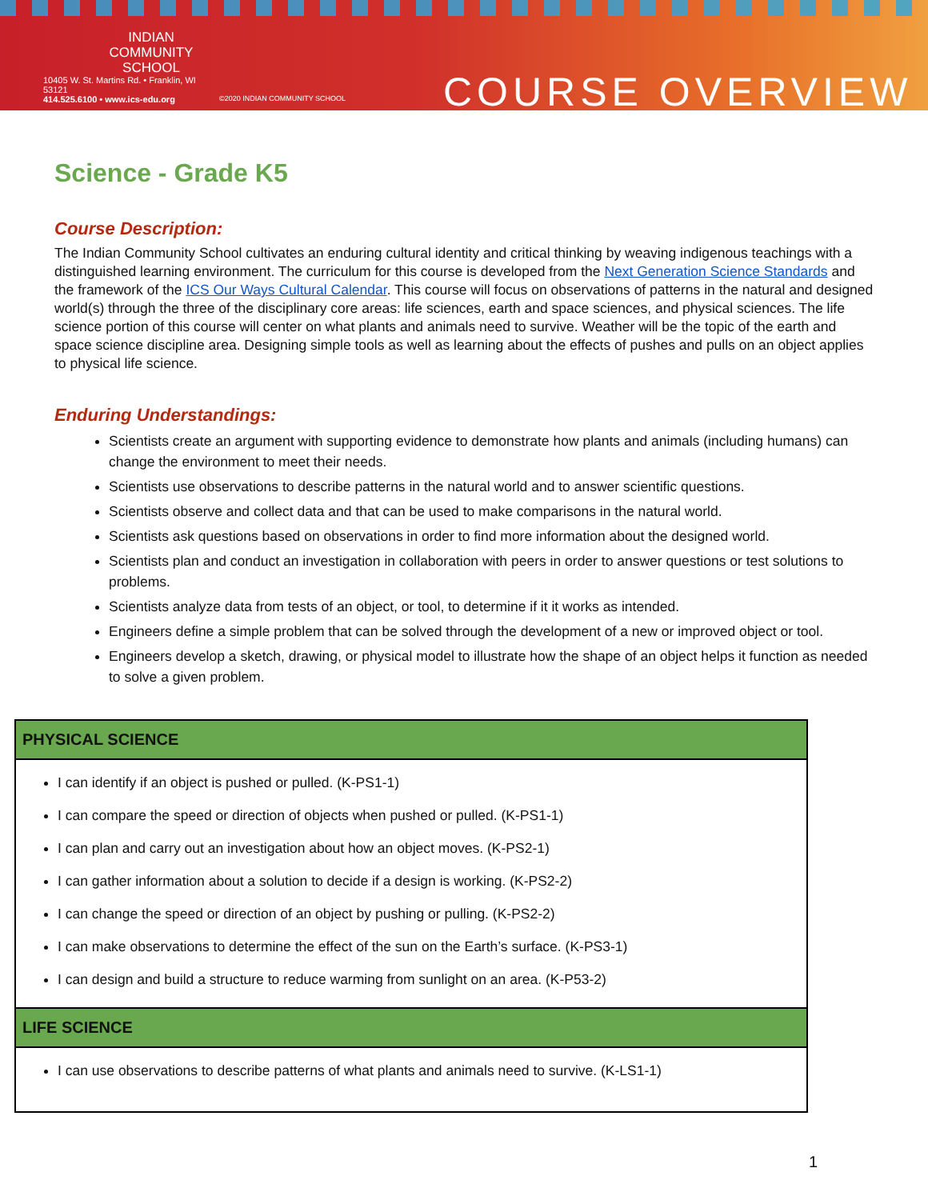INDIAN
COMMUNITY
SCHOOL
10405 W. St. Martins Rd. • Franklin, WI 53121
414.525.6100 • www.ics-edu.org
©2020 INDIAN COMMUNITY SCHOOL
COURSE OVERVIEW
Science - Grade K5
Course Description:
The Indian Community School cultivates an enduring cultural identity and critical thinking by weaving indigenous teachings with a distinguished learning environment. The curriculum for this course is developed from the Next Generation Science Standards and the framework of the ICS Our Ways Cultural Calendar. This course will focus on observations of patterns in the natural and designed world(s) through the three of the disciplinary core areas: life sciences, earth and space sciences, and physical sciences. The life science portion of this course will center on what plants and animals need to survive. Weather will be the topic of the earth and space science discipline area. Designing simple tools as well as learning about the effects of pushes and pulls on an object applies to physical life science.
Enduring Understandings:
Scientists create an argument with supporting evidence to demonstrate how plants and animals (including humans) can change the environment to meet their needs.
Scientists use observations to describe patterns in the natural world and to answer scientific questions.
Scientists observe and collect data and that can be used to make comparisons in the natural world.
Scientists ask questions based on observations in order to find more information about the designed world.
Scientists plan and conduct an investigation in collaboration with peers in order to answer questions or test solutions to problems.
Scientists analyze data from tests of an object, or tool, to determine if it it works as intended.
Engineers define a simple problem that can be solved through the development of a new or improved object or tool.
Engineers develop a sketch, drawing, or physical model to illustrate how the shape of an object helps it function as needed to solve a given problem.
| PHYSICAL SCIENCE |
| --- |
| I can identify if an object is pushed or pulled. (K-PS1-1) I can compare the speed or direction of objects when pushed or pulled. (K-PS1-1) I can plan and carry out an investigation about how an object moves. (K-PS2-1) I can gather information about a solution to decide if a design is working. (K-PS2-2) I can change the speed or direction of an object by pushing or pulling. (K-PS2-2) I can make observations to determine the effect of the sun on the Earth’s surface. (K-PS3-1) I can design and build a structure to reduce warming from sunlight on an area. (K-P53-2) |
| LIFE SCIENCE |
| I can use observations to describe patterns of what plants and animals need to survive. (K-LS1-1) |
1